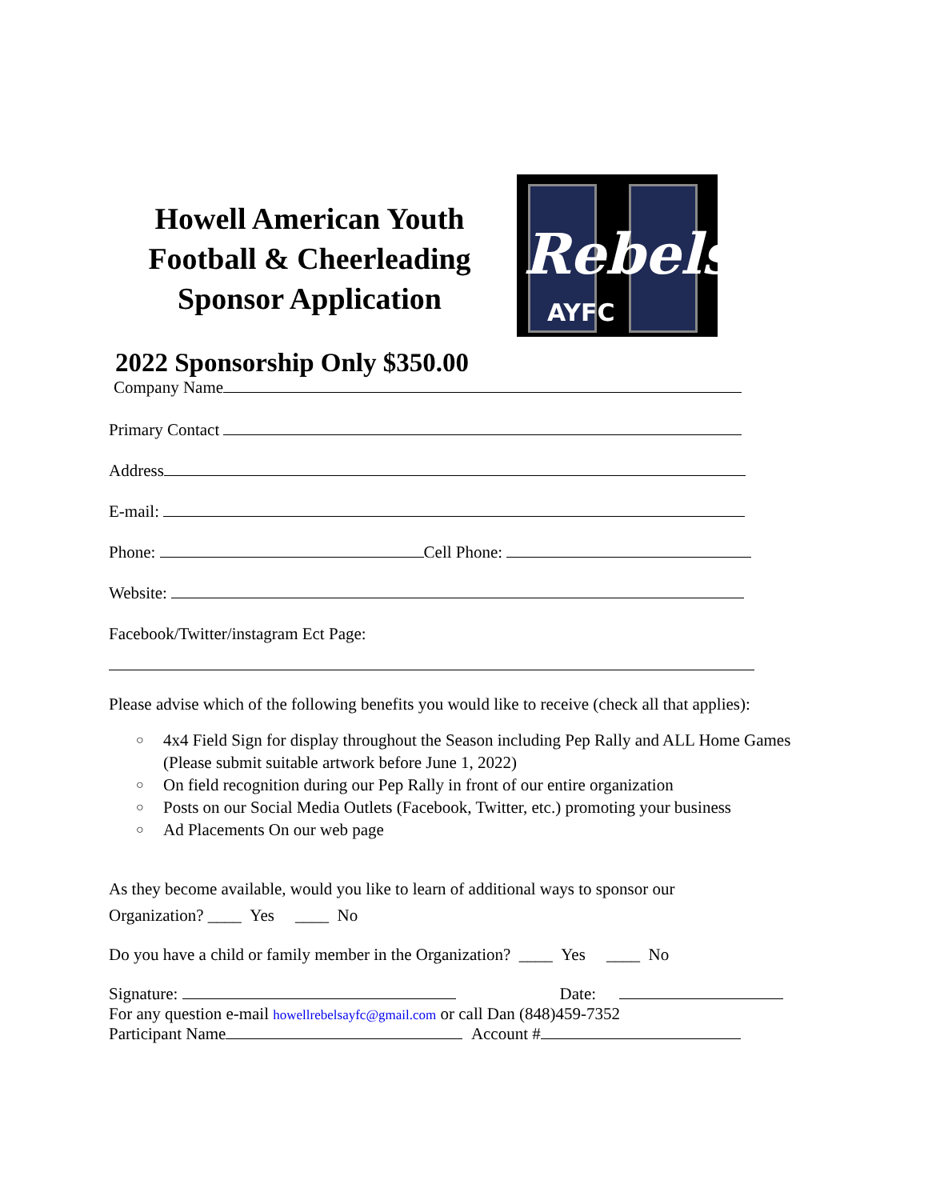Howell American Youth Football & Cheerleading Sponsor Application
Rebels
AYFC
2022 Sponsorship Only $350.00
Company Name
Primary Contact
Address
E-mail:
Phone: Cell Phone:
Website:
Facebook/Twitter/instagram Ect Page:
Please advise which of the following benefits you would like to receive (check all that applies):
○ 4x4 Field Sign for display throughout the Season including Pep Rally and ALL Home Games (Please submit suitable artwork before June 1, 2022)
○ On field recognition during our Pep Rally in front of our entire organization
○ Posts on our Social Media Outlets (Facebook, Twitter, etc.) promoting your business
○ Ad Placements On our web page
As they become available, would you like to learn of additional ways to sponsor our
Organization? ____ Yes ____ No
Do you have a child or family member in the Organization? ____ Yes ____ No
Signature: Date:
For any question e-mail howellrebelsayfc@gmail.com or call Dan (848)459-7352
Participant Name Account #